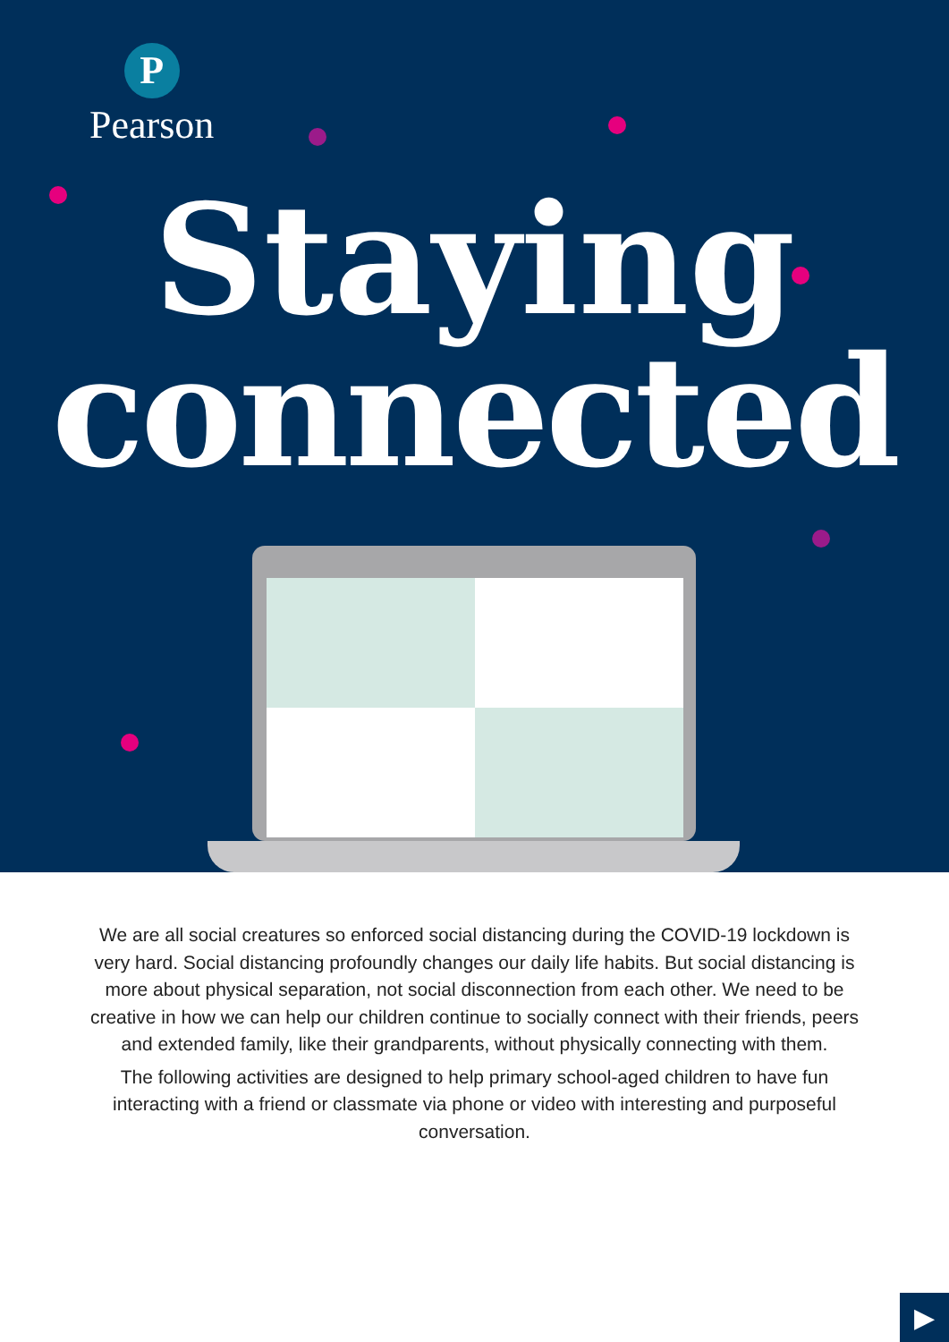P
Pearson
Staying
connected
We are all social creatures so enforced social distancing during the COVID-19 lockdown is very hard. Social distancing profoundly changes our daily life habits. But social distancing is more about physical separation, not social disconnection from each other. We need to be creative in how we can help our children continue to socially connect with their friends, peers and extended family, like their grandparents, without physically connecting with them.
The following activities are designed to help primary school-aged children to have fun interacting with a friend or classmate via phone or video with interesting and purposeful conversation.
▶